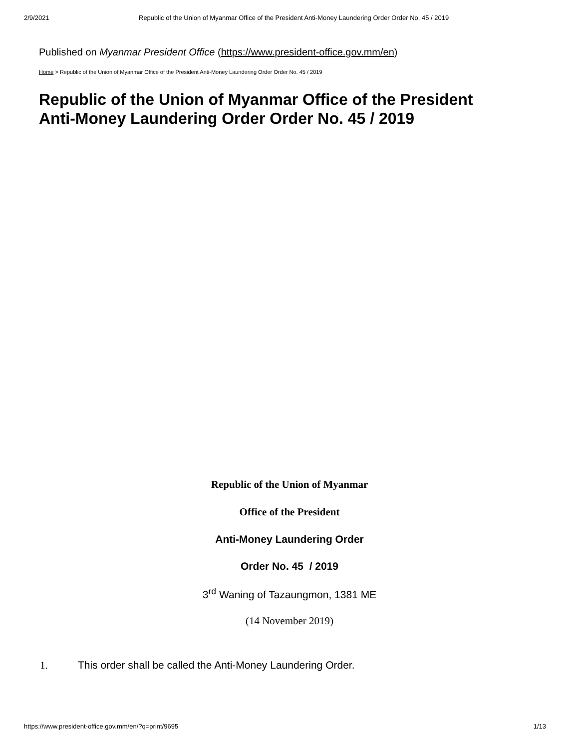2/9/2021 Republic of the Union of Myanmar Office of the President Anti-Money Laundering Order Order No. 45 / 2019
Published on Myanmar President Office (https://www.president-office.gov.mm/en)
Home > Republic of the Union of Myanmar Office of the President Anti-Money Laundering Order Order No. 45 / 2019
Republic of the Union of Myanmar Office of the President
Anti-Money Laundering Order Order No. 45 / 2019
Republic of the Union of Myanmar
Office of the President
Anti-Money Laundering Order
Order No. 45 / 2019
3<sup>rd</sup> Waning of Tazaungmon, 1381 ME
(14 November 2019)
1. This order shall be called the Anti-Money Laundering Order.
https://www.president-office.gov.mm/en/?q=print/9695 1/13